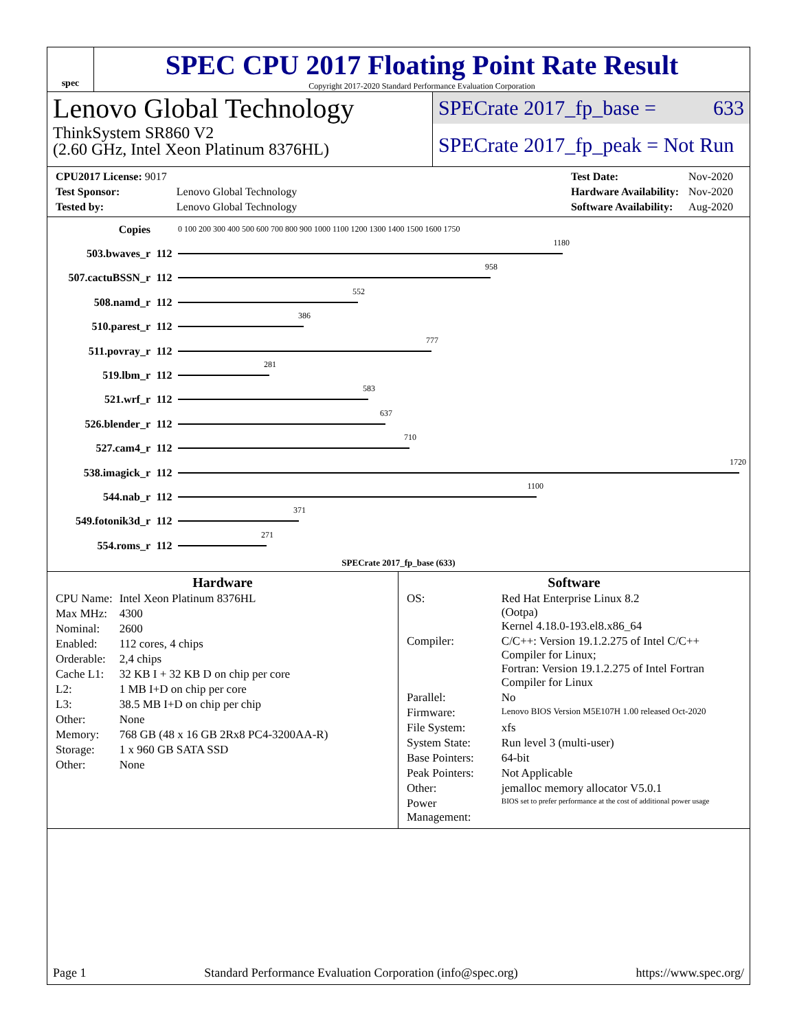spec
SPEC CPU 2017 Floating Point Rate Result
Copyright 2017-2020 Standard Performance Evaluation Corporation
Lenovo Global Technology
ThinkSystem SR860 V2
(2.60 GHz, Intel Xeon Platinum 8376HL)
SPECrate 2017_fp_base = 633
SPECrate 2017_fp_peak = Not Run
| CPU2017 License: 9017 | |
| Test Sponsor: | Lenovo Global Technology |
| Tested by: | Lenovo Global Technology |
| Test Date: | Nov-2020 |
| Hardware Availability: | Nov-2020 |
| Software Availability: | Aug-2020 |
| Copies | | 0 100 200 300 400 500 600 700 800 900 1000 1100 1200 1300 1400 1500 1600 1750 |
| 503.bwaves_r | 112 | 1180 |
| 507.cactuBSSN_r | 112 | 958 |
| 508.namd_r | 112 | 552 |
| 510.parest_r | 112 | 386 |
| 511.povray_r | 112 | 777 |
| 519.lbm_r | 112 | 281 |
| 521.wrf_r | 112 | 583 |
| 526.blender_r | 112 | 637 |
| 527.cam4_r | 112 | 710 |
| 538.imagick_r | 112 | 1720 |
| 544.nab_r | 112 | 1100 |
| 549.fotonik3d_r | 112 | 371 |
| 554.roms_r | 112 | 271 |
SPECrate 2017_fp_base (633)
Hardware
| CPU Name: | Intel Xeon Platinum 8376HL |
| Max MHz: | 4300 |
| Nominal: | 2600 |
| Enabled: | 112 cores, 4 chips |
| Orderable: | 2,4 chips |
| Cache L1: | 32 KB I + 32 KB D on chip per core |
| L2: | 1 MB I+D on chip per core |
| L3: | 38.5 MB I+D on chip per chip |
| Other: | None |
| Memory: | 768 GB (48 x 16 GB 2Rx8 PC4-3200AA-R) |
| Storage: | 1 x 960 GB SATA SSD |
| Other: | None |
Software
| OS: | Red Hat Enterprise Linux 8.2 (Ootpa) Kernel 4.18.0-193.el8.x86_64 |
| Compiler: | C/C++: Version 19.1.2.275 of Intel C/C++ Compiler for Linux; Fortran: Version 19.1.2.275 of Intel Fortran Compiler for Linux |
| Parallel: | No |
| Firmware: | Lenovo BIOS Version M5E107H 1.00 released Oct-2020 |
| File System: | xfs |
| System State: | Run level 3 (multi-user) |
| Base Pointers: | 64-bit |
| Peak Pointers: | Not Applicable |
| Other: | jemalloc memory allocator V5.0.1 |
| Power Management: | BIOS set to prefer performance at the cost of additional power usage |
Page 1 Standard Performance Evaluation Corporation (info@spec.org) https://www.spec.org/